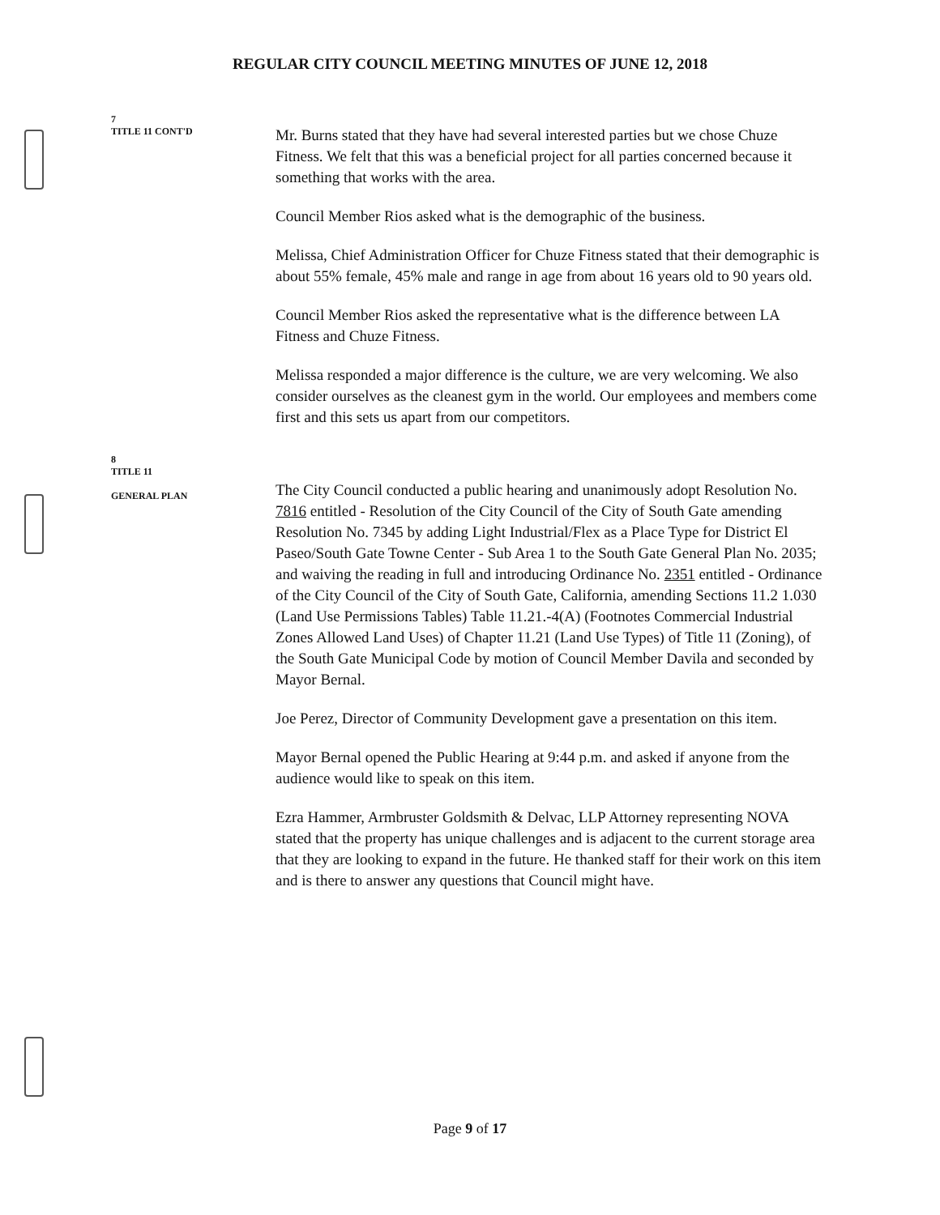REGULAR CITY COUNCIL MEETING MINUTES OF JUNE 12, 2018
7
TITLE 11 CONT'D
Mr. Burns stated that they have had several interested parties but we chose Chuze Fitness. We felt that this was a beneficial project for all parties concerned because it something that works with the area.
Council Member Rios asked what is the demographic of the business.
Melissa, Chief Administration Officer for Chuze Fitness stated that their demographic is about 55% female, 45% male and range in age from about 16 years old to 90 years old.
Council Member Rios asked the representative what is the difference between LA Fitness and Chuze Fitness.
Melissa responded a major difference is the culture, we are very welcoming. We also consider ourselves as the cleanest gym in the world. Our employees and members come first and this sets us apart from our competitors.
8
TITLE 11
GENERAL PLAN
The City Council conducted a public hearing and unanimously adopt Resolution No. 7816 entitled - Resolution of the City Council of the City of South Gate amending Resolution No. 7345 by adding Light Industrial/Flex as a Place Type for District El Paseo/South Gate Towne Center - Sub Area 1 to the South Gate General Plan No. 2035; and waiving the reading in full and introducing Ordinance No. 2351 entitled - Ordinance of the City Council of the City of South Gate, California, amending Sections 11.2 1.030 (Land Use Permissions Tables) Table 11.21.-4(A) (Footnotes Commercial Industrial Zones Allowed Land Uses) of Chapter 11.21 (Land Use Types) of Title 11 (Zoning), of the South Gate Municipal Code by motion of Council Member Davila and seconded by Mayor Bernal.
Joe Perez, Director of Community Development gave a presentation on this item.
Mayor Bernal opened the Public Hearing at 9:44 p.m. and asked if anyone from the audience would like to speak on this item.
Ezra Hammer, Armbruster Goldsmith & Delvac, LLP Attorney representing NOVA stated that the property has unique challenges and is adjacent to the current storage area that they are looking to expand in the future. He thanked staff for their work on this item and is there to answer any questions that Council might have.
Page 9 of 17